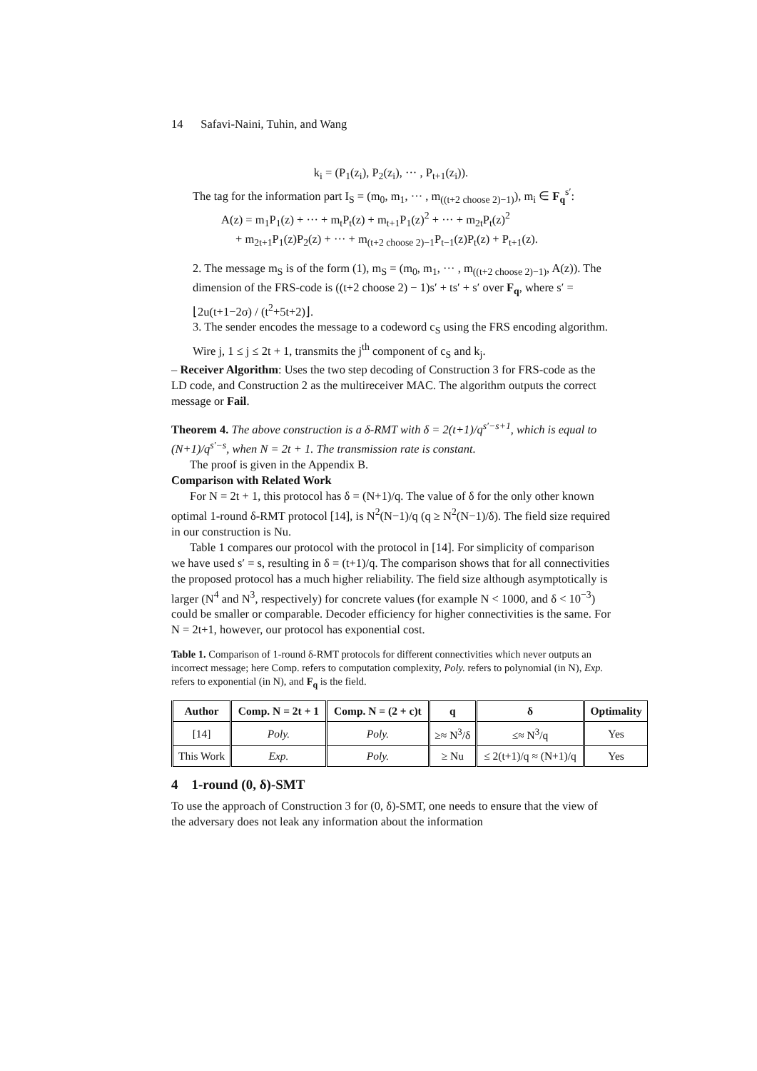14 Safavi-Naini, Tuhin, and Wang
k<sub>i</sub> = (P<sub>1</sub>(z<sub>i</sub>), P<sub>2</sub>(z<sub>i</sub>), ··· , P<sub>t+1</sub>(z<sub>i</sub>)).
The tag for the information part I<sub>S</sub> = (m<sub>0</sub>, m<sub>1</sub>, ··· , m<sub>((t+2 choose 2)−1)</sub>), m<sub>i</sub> ∈ F<sub>q</sub><sup>s′</sup>:
A(z) = m<sub>1</sub>P<sub>1</sub>(z) + ··· + m<sub>t</sub>P<sub>t</sub>(z) + m<sub>t+1</sub>P<sub>1</sub>(z)<sup>2</sup> + ··· + m<sub>2t</sub>P<sub>t</sub>(z)<sup>2</sup>
+ m<sub>2t+1</sub>P<sub>1</sub>(z)P<sub>2</sub>(z) + ··· + m<sub>(t+2 choose 2)−1</sub>P<sub>t−1</sub>(z)P<sub>t</sub>(z) + P<sub>t+1</sub>(z).
2. The message m<sub>S</sub> is of the form (1), m<sub>S</sub> = (m<sub>0</sub>, m<sub>1</sub>, ··· , m<sub>((t+2 choose 2)−1)</sub>, A(z)). The dimension of the FRS-code is ((t+2 choose 2) − 1)s′ + ts′ + s′ over F<sub>q</sub>, where s′ = ⌊2u(t+1−2σ) / (t<sup>2</sup>+5t+2)⌋.
3. The sender encodes the message to a codeword c<sub>S</sub> using the FRS encoding algorithm. Wire j, 1 ≤ j ≤ 2t + 1, transmits the j<sup>th</sup> component of c<sub>S</sub> and k<sub>j</sub>.
– Receiver Algorithm: Uses the two step decoding of Construction 3 for FRS-code as the LD code, and Construction 2 as the multireceiver MAC. The algorithm outputs the correct message or Fail.
Theorem 4. The above construction is a δ-RMT with δ = 2(t+1)/q<sup>s′−s+1</sup>, which is equal to (N+1)/q<sup>s′−s</sup>, when N = 2t + 1. The transmission rate is constant.
The proof is given in the Appendix B.
Comparison with Related Work
For N = 2t + 1, this protocol has δ = (N+1)/q. The value of δ for the only other known optimal 1-round δ-RMT protocol [14], is N<sup>2</sup>(N−1)/q (q ≥ N<sup>2</sup>(N−1)/δ). The field size required in our construction is Nu.
Table 1 compares our protocol with the protocol in [14]. For simplicity of comparison we have used s′ = s, resulting in δ = (t+1)/q. The comparison shows that for all connectivities the proposed protocol has a much higher reliability. The field size although asymptotically is larger (N<sup>4</sup> and N<sup>3</sup>, respectively) for concrete values (for example N < 1000, and δ < 10<sup>−3</sup>) could be smaller or comparable. Decoder efficiency for higher connectivities is the same. For N = 2t+1, however, our protocol has exponential cost.
Table 1. Comparison of 1-round δ-RMT protocols for different connectivities which never outputs an incorrect message; here Comp. refers to computation complexity, Poly. refers to polynomial (in N), Exp. refers to exponential (in N), and F<sub>q</sub> is the field.
| Author | Comp. N = 2t + 1 | Comp. N = (2 + c)t | q | δ | Optimality |
| --- | --- | --- | --- | --- | --- |
| [14] | Poly. | Poly. | ≥≈ N<sup>3</sup>/δ | ≤≈ N<sup>3</sup>/q | Yes |
| This Work | Exp. | Poly. | ≥ Nu | ≤ 2(t+1)/q ≈ (N+1)/q | Yes |
4 1-round (0, δ)-SMT
To use the approach of Construction 3 for (0, δ)-SMT, one needs to ensure that the view of the adversary does not leak any information about the information